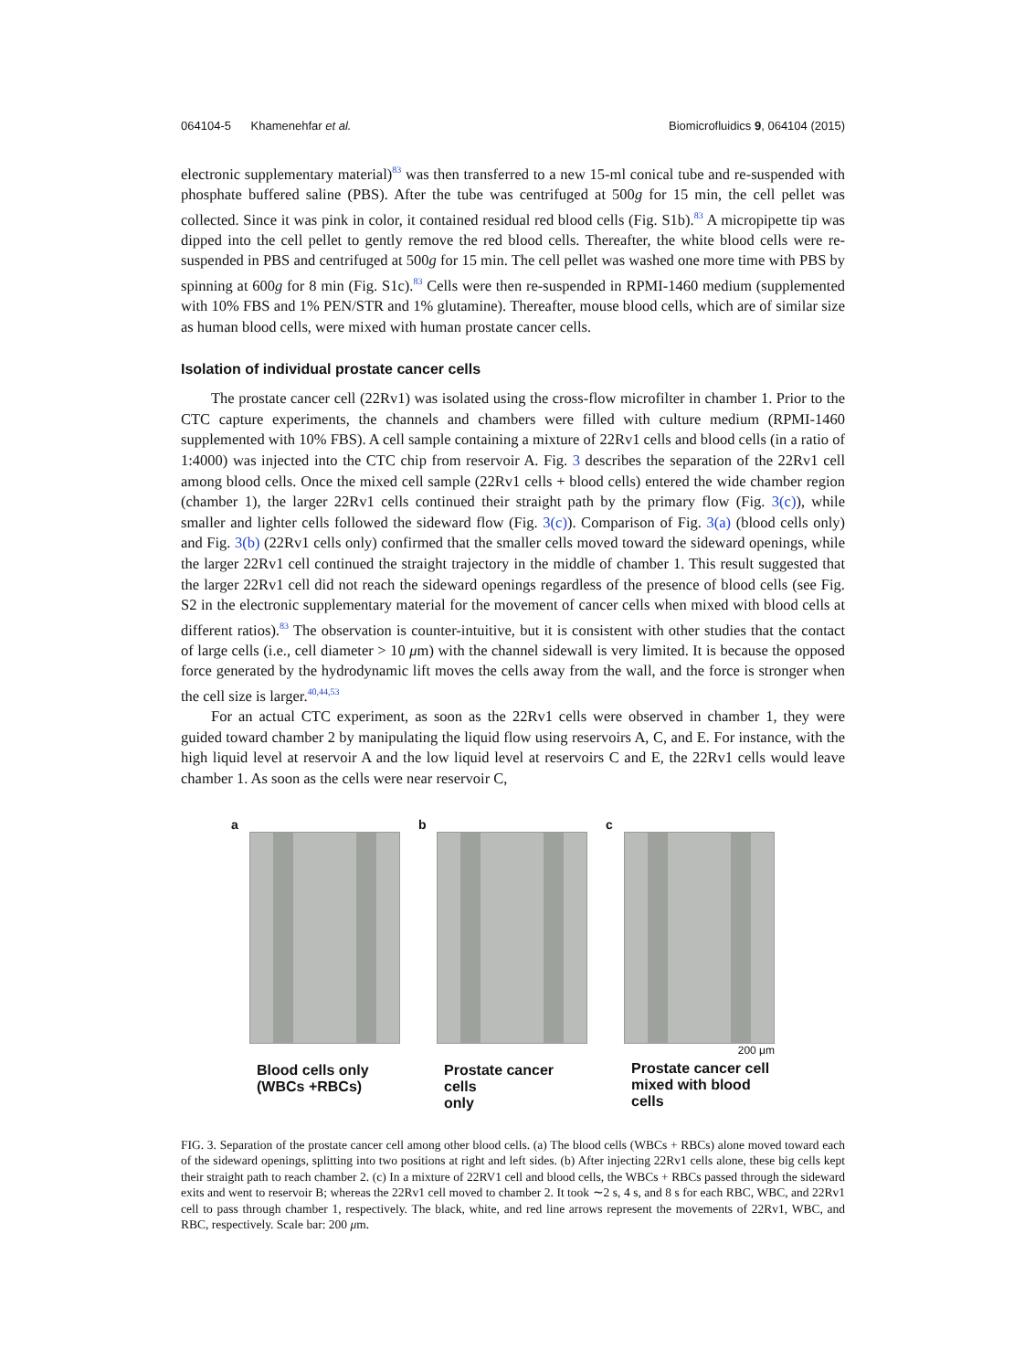064104-5 Khamenehfar et al. Biomicrofluidics 9, 064104 (2015)
electronic supplementary material)<sup>83</sup> was then transferred to a new 15-ml conical tube and re-suspended with phosphate buffered saline (PBS). After the tube was centrifuged at 500g for 15 min, the cell pellet was collected. Since it was pink in color, it contained residual red blood cells (Fig. S1b).<sup>83</sup> A micropipette tip was dipped into the cell pellet to gently remove the red blood cells. Thereafter, the white blood cells were re-suspended in PBS and centrifuged at 500g for 15 min. The cell pellet was washed one more time with PBS by spinning at 600g for 8 min (Fig. S1c).<sup>83</sup> Cells were then re-suspended in RPMI-1460 medium (supplemented with 10% FBS and 1% PEN/STR and 1% glutamine). Thereafter, mouse blood cells, which are of similar size as human blood cells, were mixed with human prostate cancer cells.
Isolation of individual prostate cancer cells
The prostate cancer cell (22Rv1) was isolated using the cross-flow microfilter in chamber 1. Prior to the CTC capture experiments, the channels and chambers were filled with culture medium (RPMI-1460 supplemented with 10% FBS). A cell sample containing a mixture of 22Rv1 cells and blood cells (in a ratio of 1:4000) was injected into the CTC chip from reservoir A. Fig. 3 describes the separation of the 22Rv1 cell among blood cells. Once the mixed cell sample (22Rv1 cells + blood cells) entered the wide chamber region (chamber 1), the larger 22Rv1 cells continued their straight path by the primary flow (Fig. 3(c)), while smaller and lighter cells followed the sideward flow (Fig. 3(c)). Comparison of Fig. 3(a) (blood cells only) and Fig. 3(b) (22Rv1 cells only) confirmed that the smaller cells moved toward the sideward openings, while the larger 22Rv1 cell continued the straight trajectory in the middle of chamber 1. This result suggested that the larger 22Rv1 cell did not reach the sideward openings regardless of the presence of blood cells (see Fig. S2 in the electronic supplementary material for the movement of cancer cells when mixed with blood cells at different ratios).<sup>83</sup> The observation is counter-intuitive, but it is consistent with other studies that the contact of large cells (i.e., cell diameter > 10 μm) with the channel sidewall is very limited. It is because the opposed force generated by the hydrodynamic lift moves the cells away from the wall, and the force is stronger when the cell size is larger.<sup>40,44,53</sup>
For an actual CTC experiment, as soon as the 22Rv1 cells were observed in chamber 1, they were guided toward chamber 2 by manipulating the liquid flow using reservoirs A, C, and E. For instance, with the high liquid level at reservoir A and the low liquid level at reservoirs C and E, the 22Rv1 cells would leave chamber 1. As soon as the cells were near reservoir C,
a
Blood cells only
(WBCs +RBCs)
b
Prostate cancer cells
only
c
200 μm
Prostate cancer cell
mixed with blood cells
FIG. 3. Separation of the prostate cancer cell among other blood cells. (a) The blood cells (WBCs + RBCs) alone moved toward each of the sideward openings, splitting into two positions at right and left sides. (b) After injecting 22Rv1 cells alone, these big cells kept their straight path to reach chamber 2. (c) In a mixture of 22RV1 cell and blood cells, the WBCs + RBCs passed through the sideward exits and went to reservoir B; whereas the 22Rv1 cell moved to chamber 2. It took ∼2 s, 4 s, and 8 s for each RBC, WBC, and 22Rv1 cell to pass through chamber 1, respectively. The black, white, and red line arrows represent the movements of 22Rv1, WBC, and RBC, respectively. Scale bar: 200 μm.